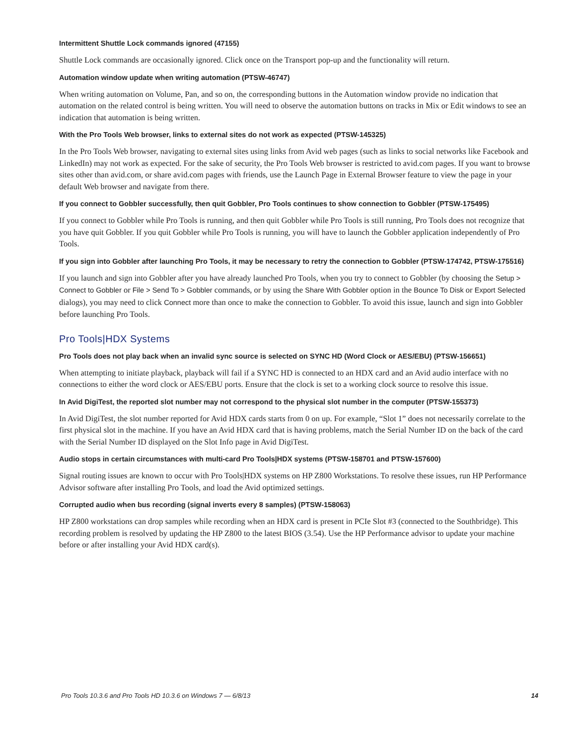Intermittent Shuttle Lock commands ignored (47155)
Shuttle Lock commands are occasionally ignored. Click once on the Transport pop-up and the functionality will return.
Automation window update when writing automation (PTSW-46747)
When writing automation on Volume, Pan, and so on, the corresponding buttons in the Automation window provide no indication that automation on the related control is being written. You will need to observe the automation buttons on tracks in Mix or Edit windows to see an indication that automation is being written.
With the Pro Tools Web browser, links to external sites do not work as expected (PTSW-145325)
In the Pro Tools Web browser, navigating to external sites using links from Avid web pages (such as links to social networks like Facebook and LinkedIn) may not work as expected. For the sake of security, the Pro Tools Web browser is restricted to avid.com pages. If you want to browse sites other than avid.com, or share avid.com pages with friends, use the Launch Page in External Browser feature to view the page in your default Web browser and navigate from there.
If you connect to Gobbler successfully, then quit Gobbler, Pro Tools continues to show connection to Gobbler (PTSW-175495)
If you connect to Gobbler while Pro Tools is running, and then quit Gobbler while Pro Tools is still running, Pro Tools does not recognize that you have quit Gobbler. If you quit Gobbler while Pro Tools is running, you will have to launch the Gobbler application independently of Pro Tools.
If you sign into Gobbler after launching Pro Tools, it may be necessary to retry the connection to Gobbler (PTSW-174742, PTSW-175516)
If you launch and sign into Gobbler after you have already launched Pro Tools, when you try to connect to Gobbler (by choosing the Setup > Connect to Gobbler or File > Send To > Gobbler commands, or by using the Share With Gobbler option in the Bounce To Disk or Export Selected dialogs), you may need to click Connect more than once to make the connection to Gobbler. To avoid this issue, launch and sign into Gobbler before launching Pro Tools.
Pro Tools|HDX Systems
Pro Tools does not play back when an invalid sync source is selected on SYNC HD (Word Clock or AES/EBU) (PTSW-156651)
When attempting to initiate playback, playback will fail if a SYNC HD is connected to an HDX card and an Avid audio interface with no connections to either the word clock or AES/EBU ports. Ensure that the clock is set to a working clock source to resolve this issue.
In Avid DigiTest, the reported slot number may not correspond to the physical slot number in the computer (PTSW-155373)
In Avid DigiTest, the slot number reported for Avid HDX cards starts from 0 on up. For example, “Slot 1” does not necessarily correlate to the first physical slot in the machine. If you have an Avid HDX card that is having problems, match the Serial Number ID on the back of the card with the Serial Number ID displayed on the Slot Info page in Avid DigiTest.
Audio stops in certain circumstances with multi-card Pro Tools|HDX systems (PTSW-158701 and PTSW-157600)
Signal routing issues are known to occur with Pro Tools|HDX systems on HP Z800 Workstations. To resolve these issues, run HP Performance Advisor software after installing Pro Tools, and load the Avid optimized settings.
Corrupted audio when bus recording (signal inverts every 8 samples) (PTSW-158063)
HP Z800 workstations can drop samples while recording when an HDX card is present in PCIe Slot #3 (connected to the Southbridge). This recording problem is resolved by updating the HP Z800 to the latest BIOS (3.54). Use the HP Performance advisor to update your machine before or after installing your Avid HDX card(s).
Pro Tools 10.3.6 and Pro Tools HD 10.3.6 on Windows 7 — 6/8/13 14